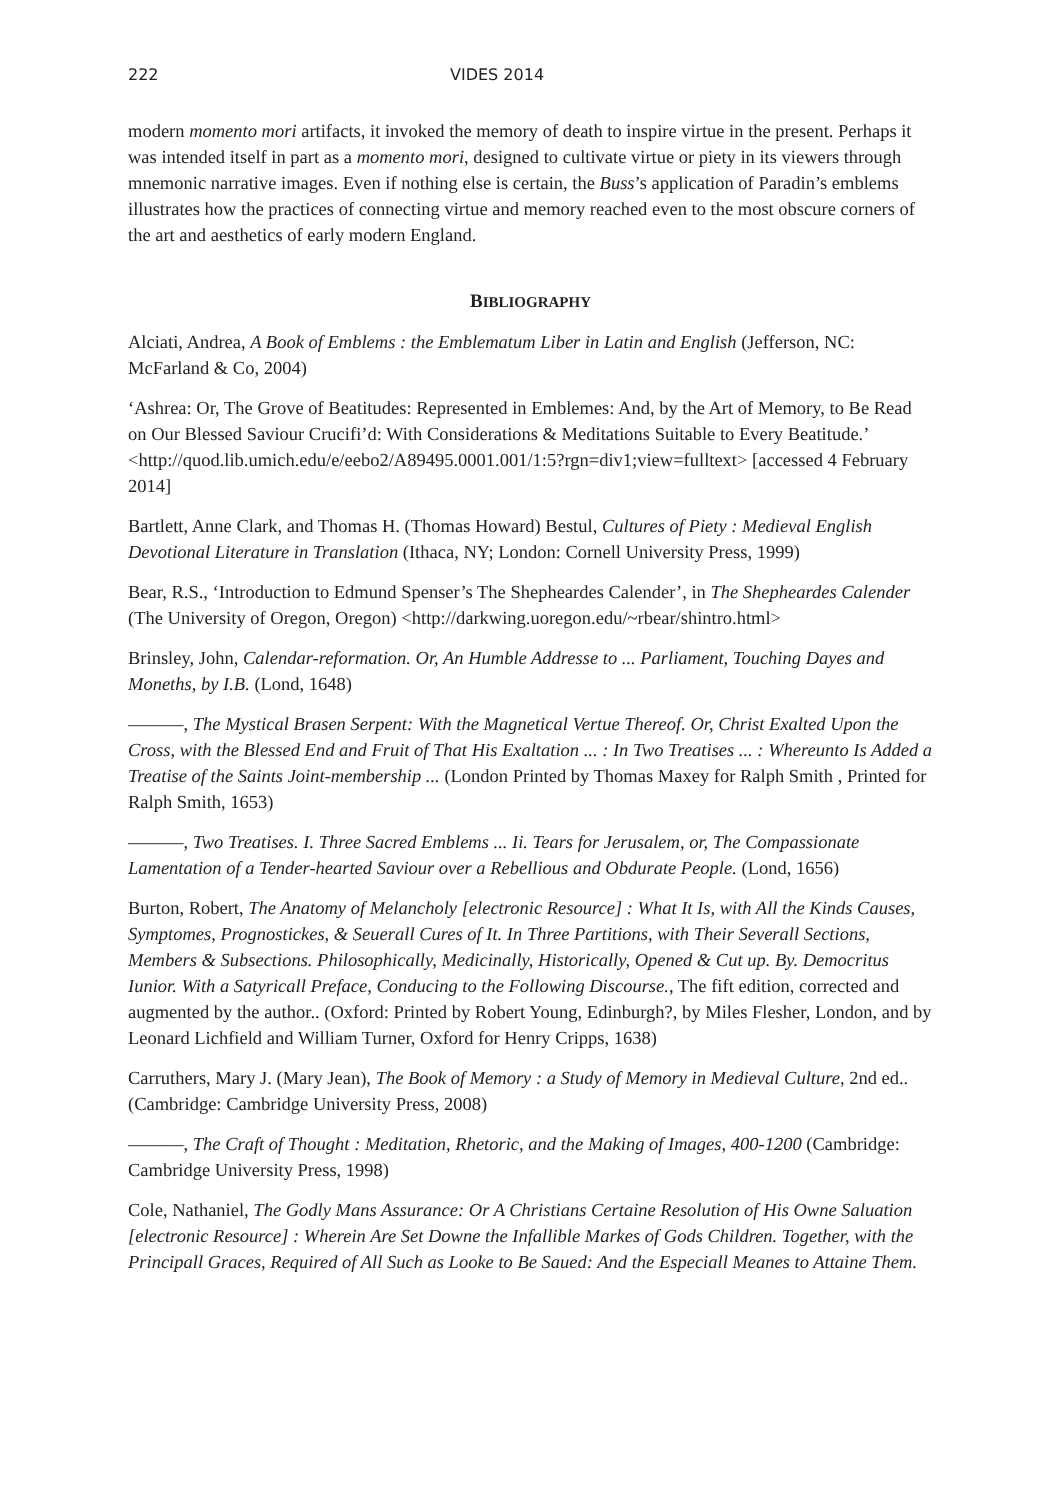222 VIDES 2014
modern momento mori artifacts, it invoked the memory of death to inspire virtue in the present. Perhaps it was intended itself in part as a momento mori, designed to cultivate virtue or piety in its viewers through mnemonic narrative images. Even if nothing else is certain, the Buss’s application of Paradin’s emblems illustrates how the practices of connecting virtue and memory reached even to the most obscure corners of the art and aesthetics of early modern England.
BIBLIOGRAPHY
Alciati, Andrea, A Book of Emblems : the Emblematum Liber in Latin and English (Jefferson, NC: McFarland & Co, 2004)
‘Ashrea: Or, The Grove of Beatitudes: Represented in Emblemes: And, by the Art of Memory, to Be Read on Our Blessed Saviour Crucifi’d: With Considerations & Meditations Suitable to Every Beatitude.’ <http://quod.lib.umich.edu/e/eebo2/A89495.0001.001/1:5?rgn=div1;view=fulltext> [accessed 4 February 2014]
Bartlett, Anne Clark, and Thomas H. (Thomas Howard) Bestul, Cultures of Piety : Medieval English Devotional Literature in Translation (Ithaca, NY; London: Cornell University Press, 1999)
Bear, R.S., ‘Introduction to Edmund Spenser’s The Shepheardes Calender’, in The Shepheardes Calender (The University of Oregon, Oregon) <http://darkwing.uoregon.edu/~rbear/shintro.html>
Brinsley, John, Calendar-reformation. Or, An Humble Addresse to ... Parliament, Touching Dayes and Moneths, by I.B. (Lond, 1648)
———, The Mystical Brasen Serpent: With the Magnetical Vertue Thereof. Or, Christ Exalted Upon the Cross, with the Blessed End and Fruit of That His Exaltation ... : In Two Treatises ... : Whereunto Is Added a Treatise of the Saints Joint-membership ... (London Printed by Thomas Maxey for Ralph Smith , Printed for Ralph Smith, 1653)
———, Two Treatises. I. Three Sacred Emblems ... Ii. Tears for Jerusalem, or, The Compassionate Lamentation of a Tender-hearted Saviour over a Rebellious and Obdurate People. (Lond, 1656)
Burton, Robert, The Anatomy of Melancholy [electronic Resource] : What It Is, with All the Kinds Causes, Symptomes, Prognostickes, & Seuerall Cures of It. In Three Partitions, with Their Severall Sections, Members & Subsections. Philosophically, Medicinally, Historically, Opened & Cut up. By. Democritus Iunior. With a Satyricall Preface, Conducing to the Following Discourse., The fift edition, corrected and augmented by the author.. (Oxford: Printed by Robert Young, Edinburgh?, by Miles Flesher, London, and by Leonard Lichfield and William Turner, Oxford for Henry Cripps, 1638)
Carruthers, Mary J. (Mary Jean), The Book of Memory : a Study of Memory in Medieval Culture, 2nd ed.. (Cambridge: Cambridge University Press, 2008)
———, The Craft of Thought : Meditation, Rhetoric, and the Making of Images, 400-1200 (Cambridge: Cambridge University Press, 1998)
Cole, Nathaniel, The Godly Mans Assurance: Or A Christians Certaine Resolution of His Owne Saluation [electronic Resource] : Wherein Are Set Downe the Infallible Markes of Gods Children. Together, with the Principall Graces, Required of All Such as Looke to Be Saued: And the Especiall Meanes to Attaine Them.